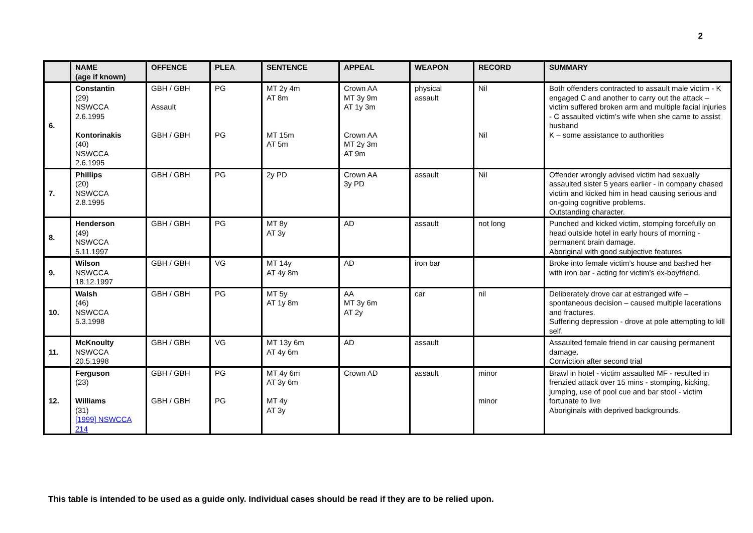2
| | NAME (age if known) | OFFENCE | PLEA | SENTENCE | APPEAL | WEAPON | RECORD | SUMMARY |
| --- | --- | --- | --- | --- | --- | --- | --- | --- |
| 6. | Constantin (29) NSWCCA 2.6.1995 Kontorinakis (40) NSWCCA 2.6.1995 | GBH / GBH Assault GBH / GBH | PG PG | MT 2y 4m AT 8m MT 15m AT 5m | Crown AA MT 3y 9m AT 1y 3m Crown AA MT 2y 3m AT 9m | physical assault | Nil Nil | Both offenders contracted to assault male victim - K engaged C and another to carry out the attack – victim suffered broken arm and multiple facial injuries - C assaulted victim’s wife when she came to assist husband K – some assistance to authorities |
| 7. | Phillips (20) NSWCCA 2.8.1995 | GBH / GBH | PG | 2y PD | Crown AA 3y PD | assault | Nil | Offender wrongly advised victim had sexually assaulted sister 5 years earlier - in company chased victim and kicked him in head causing serious and on-going cognitive problems. Outstanding character. |
| 8. | Henderson (49) NSWCCA 5.11.1997 | GBH / GBH | PG | MT 8y AT 3y | AD | assault | not long | Punched and kicked victim, stomping forcefully on head outside hotel in early hours of morning - permanent brain damage. Aboriginal with good subjective features |
| 9. | Wilson NSWCCA 18.12.1997 | GBH / GBH | VG | MT 14y AT 4y 8m | AD | iron bar | | Broke into female victim’s house and bashed her with iron bar - acting for victim’s ex-boyfriend. |
| 10. | Walsh (46) NSWCCA 5.3.1998 | GBH / GBH | PG | MT 5y AT 1y 8m | AA MT 3y 6m AT 2y | car | nil | Deliberately drove car at estranged wife – spontaneous decision – caused multiple lacerations and fractures. Suffering depression - drove at pole attempting to kill self. |
| 11. | McKnoulty NSWCCA 20.5.1998 | GBH / GBH | VG | MT 13y 6m AT 4y 6m | AD | assault | | Assaulted female friend in car causing permanent damage. Conviction after second trial |
| 12. | Ferguson (23) Williams (31) [1999] NSWCCA 214 | GBH / GBH GBH / GBH | PG PG | MT 4y 6m AT 3y 6m MT 4y AT 3y | Crown AD | assault | minor minor | Brawl in hotel - victim assaulted MF - resulted in frenzied attack over 15 mins - stomping, kicking, jumping, use of pool cue and bar stool - victim fortunate to live Aboriginals with deprived backgrounds. |
This table is intended to be used as a guide only. Individual cases should be read if they are to be relied upon.